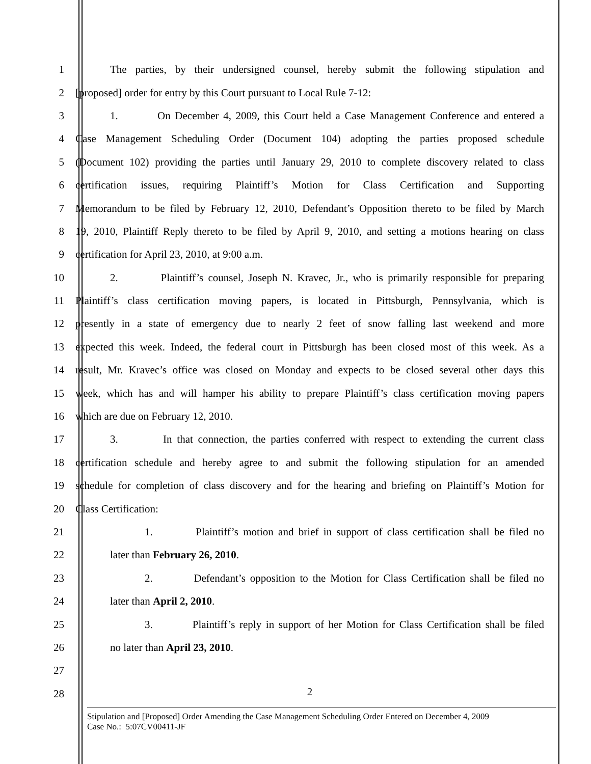1 The parties, by their undersigned counsel, hereby submit the following stipulation and
2 [proposed] order for entry by this Court pursuant to Local Rule 7-12:
3 1. On December 4, 2009, this Court held a Case Management Conference and entered a
4 Case Management Scheduling Order (Document 104) adopting the parties proposed schedule
5 (Document 102) providing the parties until January 29, 2010 to complete discovery related to class
6 certification issues, requiring Plaintiff’s Motion for Class Certification and Supporting
7 Memorandum to be filed by February 12, 2010, Defendant’s Opposition thereto to be filed by March
8 19, 2010, Plaintiff Reply thereto to be filed by April 9, 2010, and setting a motions hearing on class
9 certification for April 23, 2010, at 9:00 a.m.
10 2. Plaintiff’s counsel, Joseph N. Kravec, Jr., who is primarily responsible for preparing
11 Plaintiff’s class certification moving papers, is located in Pittsburgh, Pennsylvania, which is
12 presently in a state of emergency due to nearly 2 feet of snow falling last weekend and more
13 expected this week. Indeed, the federal court in Pittsburgh has been closed most of this week. As a
14 result, Mr. Kravec’s office was closed on Monday and expects to be closed several other days this
15 week, which has and will hamper his ability to prepare Plaintiff’s class certification moving papers
16 which are due on February 12, 2010.
17 3. In that connection, the parties conferred with respect to extending the current class
18 certification schedule and hereby agree to and submit the following stipulation for an amended
19 schedule for completion of class discovery and for the hearing and briefing on Plaintiff’s Motion for
20 Class Certification:
21 1. Plaintiff’s motion and brief in support of class certification shall be filed no
22 later than February 26, 2010.
23 2. Defendant’s opposition to the Motion for Class Certification shall be filed no
24 later than April 2, 2010.
25 3. Plaintiff’s reply in support of her Motion for Class Certification shall be filed
26 no later than April 23, 2010.
27
28
2
Stipulation and [Proposed] Order Amending the Case Management Scheduling Order Entered on December 4, 2009
Case No.: 5:07CV00411-JF